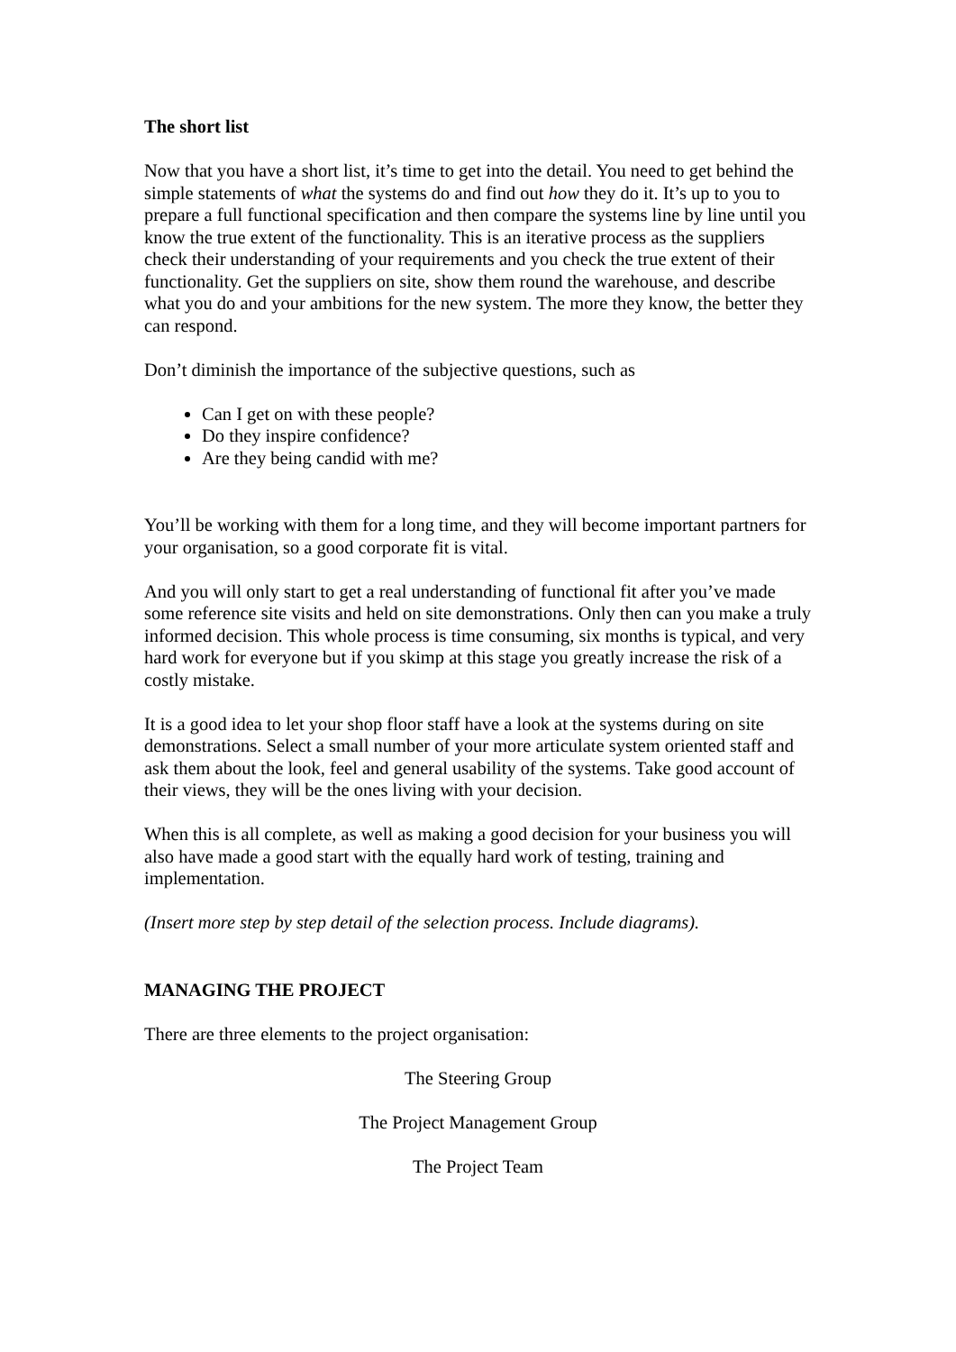The short list
Now that you have a short list, it’s time to get into the detail. You need to get behind the simple statements of what the systems do and find out how they do it. It’s up to you to prepare a full functional specification and then compare the systems line by line until you know the true extent of the functionality. This is an iterative process as the suppliers check their understanding of your requirements and you check the true extent of their functionality. Get the suppliers on site, show them round the warehouse, and describe what you do and your ambitions for the new system. The more they know, the better they can respond.
Don’t diminish the importance of the subjective questions, such as
Can I get on with these people?
Do they inspire confidence?
Are they being candid with me?
You’ll be working with them for a long time, and they will become important partners for your organisation, so a good corporate fit is vital.
And you will only start to get a real understanding of functional fit after you’ve made some reference site visits and held on site demonstrations. Only then can you make a truly informed decision. This whole process is time consuming, six months is typical, and very hard work for everyone but if you skimp at this stage you greatly increase the risk of a costly mistake.
It is a good idea to let your shop floor staff have a look at the systems during on site demonstrations. Select a small number of your more articulate system oriented staff and ask them about the look, feel and general usability of the systems. Take good account of their views, they will be the ones living with your decision.
When this is all complete, as well as making a good decision for your business you will also have made a good start with the equally hard work of testing, training and implementation.
(Insert more step by step detail of the selection process. Include diagrams).
MANAGING THE PROJECT
There are three elements to the project organisation:
The Steering Group
The Project Management Group
The Project Team